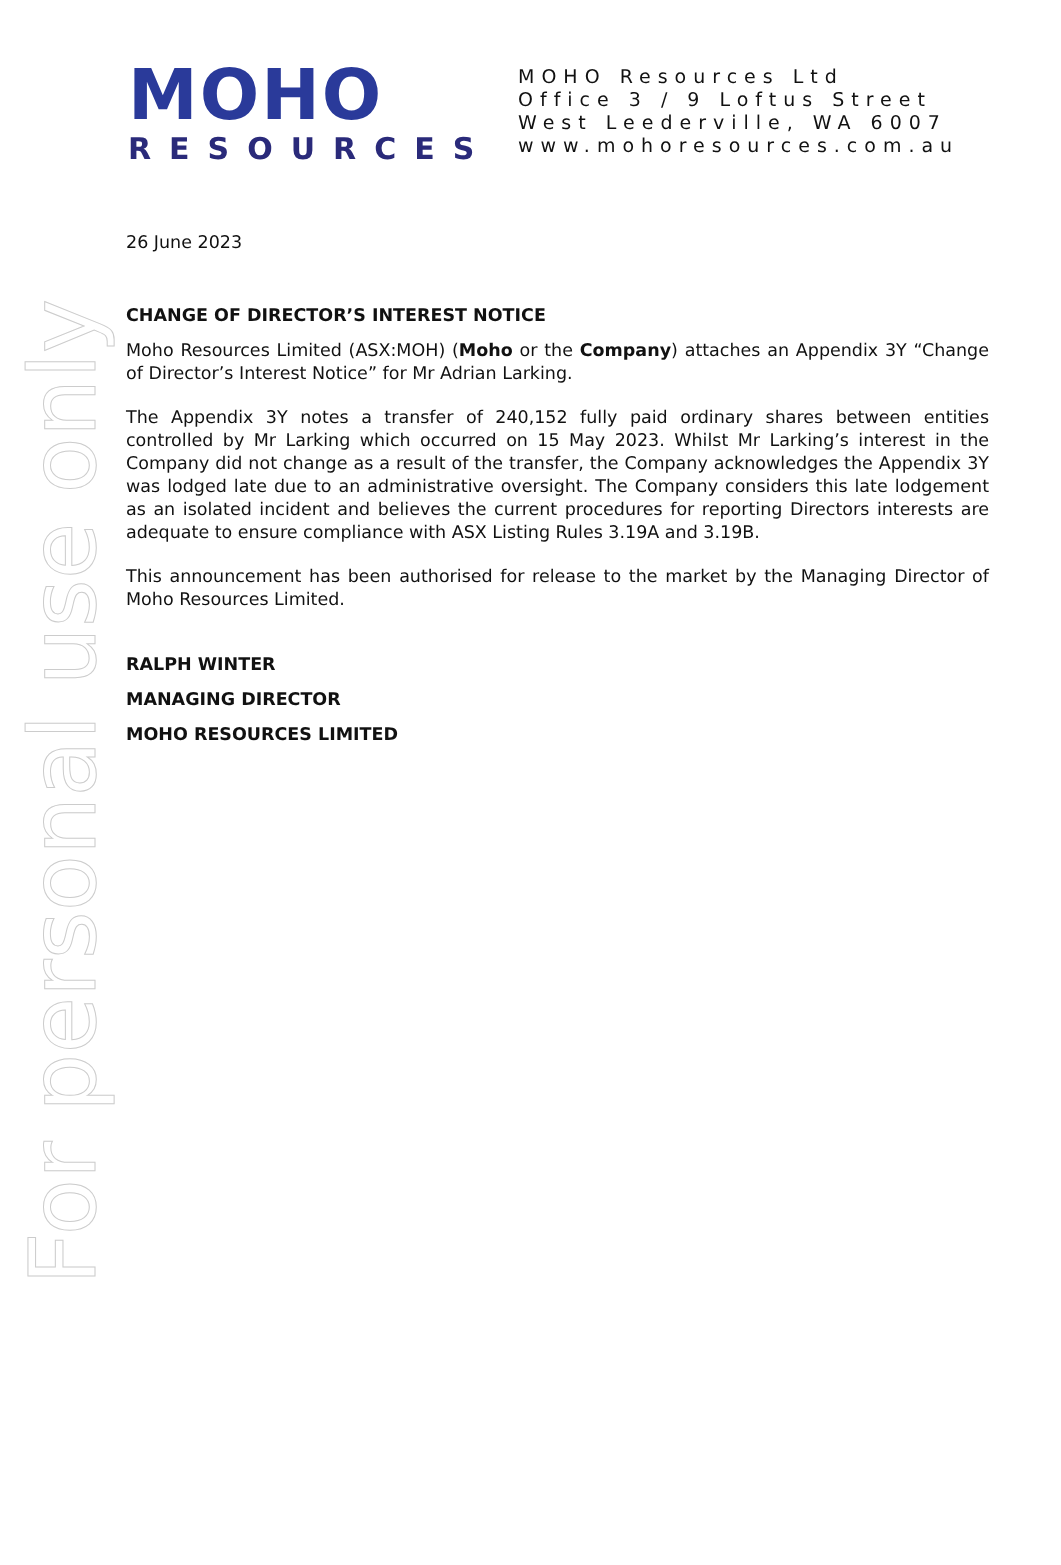For personal use only
MOHO
RESOURCES
MOHO Resources Ltd
Office 3 / 9 Loftus Street
West Leederville, WA 6007
www.mohoresources.com.au
26 June 2023
CHANGE OF DIRECTOR’S INTEREST NOTICE
Moho Resources Limited (ASX:MOH) (Moho or the Company) attaches an Appendix 3Y “Change of Director’s Interest Notice” for Mr Adrian Larking.
The Appendix 3Y notes a transfer of 240,152 fully paid ordinary shares between entities controlled by Mr Larking which occurred on 15 May 2023. Whilst Mr Larking’s interest in the Company did not change as a result of the transfer, the Company acknowledges the Appendix 3Y was lodged late due to an administrative oversight. The Company considers this late lodgement as an isolated incident and believes the current procedures for reporting Directors interests are adequate to ensure compliance with ASX Listing Rules 3.19A and 3.19B.
This announcement has been authorised for release to the market by the Managing Director of Moho Resources Limited.
RALPH WINTER
MANAGING DIRECTOR
MOHO RESOURCES LIMITED